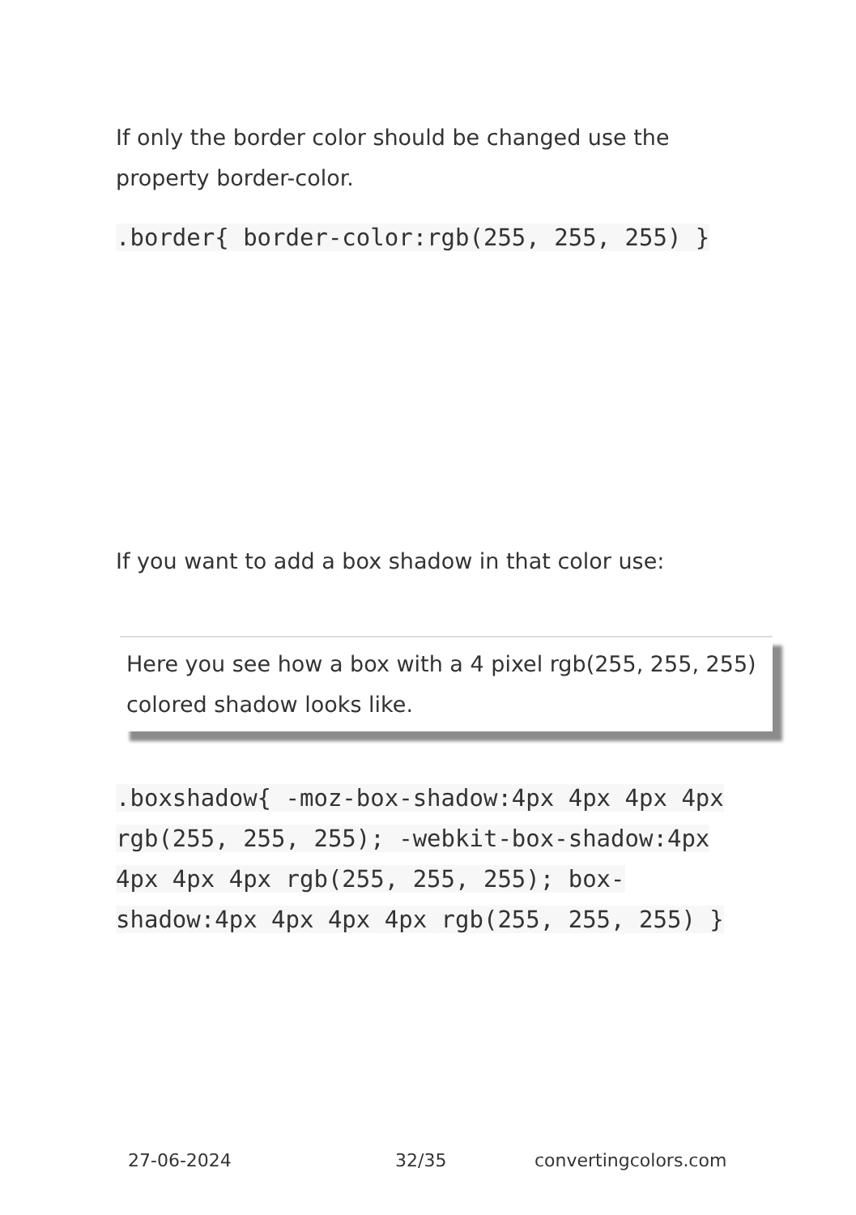If only the border color should be changed use the property border-color.
.border{ border-color:rgb(255, 255, 255) }
If you want to add a box shadow in that color use:
Here you see how a box with a 4 pixel rgb(255, 255, 255) colored shadow looks like.
.boxshadow{ -moz-box-shadow:4px 4px 4px 4px rgb(255, 255, 255); -webkit-box-shadow:4px 4px 4px 4px rgb(255, 255, 255); box-shadow:4px 4px 4px 4px rgb(255, 255, 255) }
27-06-2024 32/35 convertingcolors.com